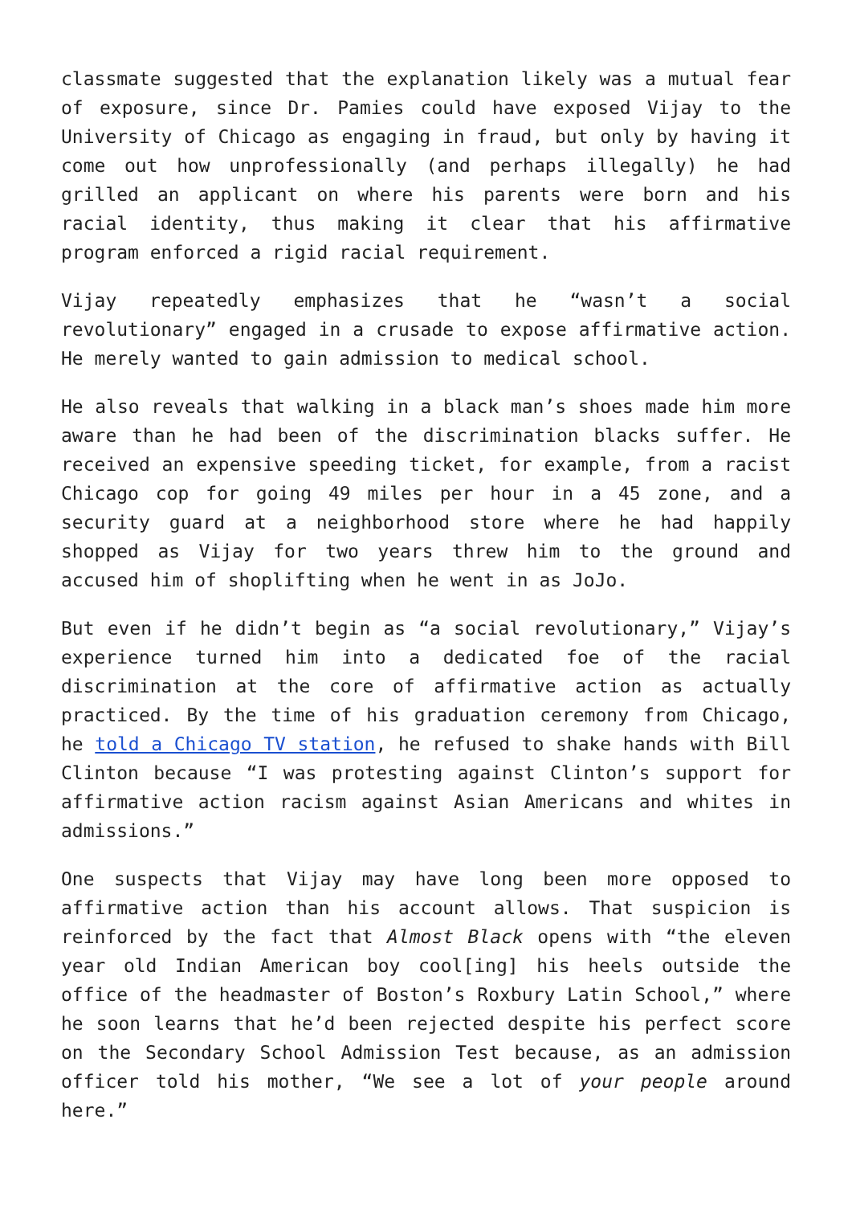classmate suggested that the explanation likely was a mutual fear of exposure, since Dr. Pamies could have exposed Vijay to the University of Chicago as engaging in fraud, but only by having it come out how unprofessionally (and perhaps illegally) he had grilled an applicant on where his parents were born and his racial identity, thus making it clear that his affirmative program enforced a rigid racial requirement.
Vijay repeatedly emphasizes that he “wasn’t a social revolutionary” engaged in a crusade to expose affirmative action. He merely wanted to gain admission to medical school.
He also reveals that walking in a black man’s shoes made him more aware than he had been of the discrimination blacks suffer. He received an expensive speeding ticket, for example, from a racist Chicago cop for going 49 miles per hour in a 45 zone, and a security guard at a neighborhood store where he had happily shopped as Vijay for two years threw him to the ground and accused him of shoplifting when he went in as JoJo.
But even if he didn’t begin as “a social revolutionary,” Vijay’s experience turned him into a dedicated foe of the racial discrimination at the core of affirmative action as actually practiced. By the time of his graduation ceremony from Chicago, he told a Chicago TV station, he refused to shake hands with Bill Clinton because “I was protesting against Clinton’s support for affirmative action racism against Asian Americans and whites in admissions.”
One suspects that Vijay may have long been more opposed to affirmative action than his account allows. That suspicion is reinforced by the fact that Almost Black opens with “the eleven year old Indian American boy cool[ing] his heels outside the office of the headmaster of Boston’s Roxbury Latin School,” where he soon learns that he’d been rejected despite his perfect score on the Secondary School Admission Test because, as an admission officer told his mother, “We see a lot of your people around here.”